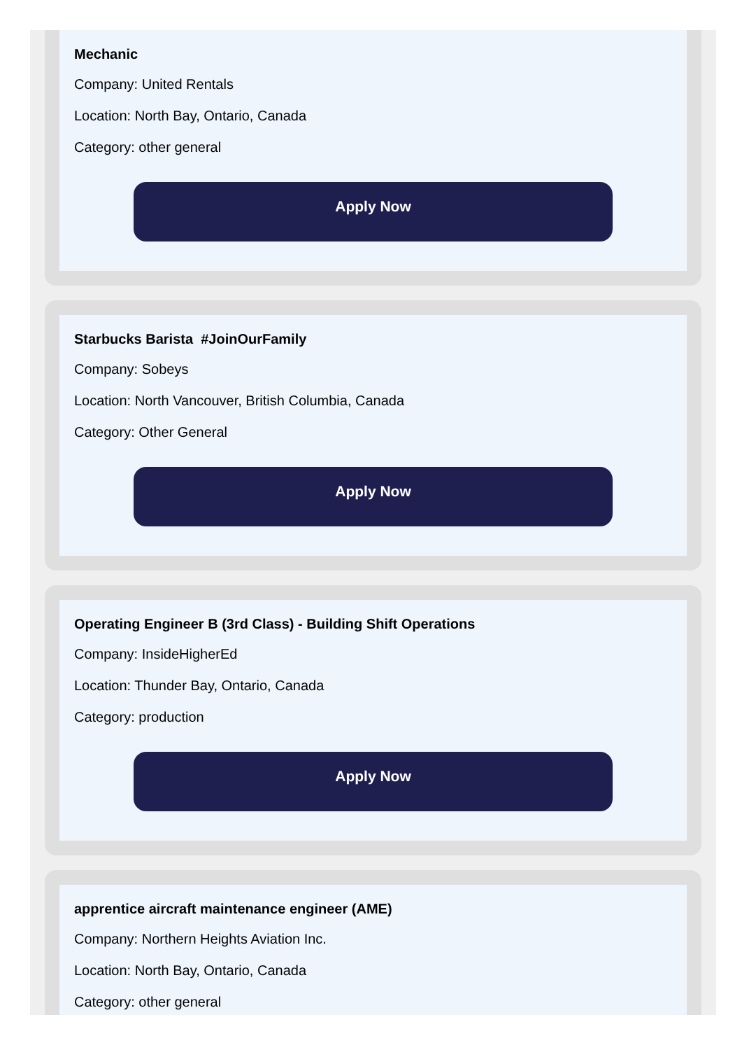Mechanic
Company: United Rentals
Location: North Bay, Ontario, Canada
Category: other general
Apply Now
Starbucks Barista #JoinOurFamily
Company: Sobeys
Location: North Vancouver, British Columbia, Canada
Category: Other General
Apply Now
Operating Engineer B (3rd Class) - Building Shift Operations
Company: InsideHigherEd
Location: Thunder Bay, Ontario, Canada
Category: production
Apply Now
apprentice aircraft maintenance engineer (AME)
Company: Northern Heights Aviation Inc.
Location: North Bay, Ontario, Canada
Category: other general